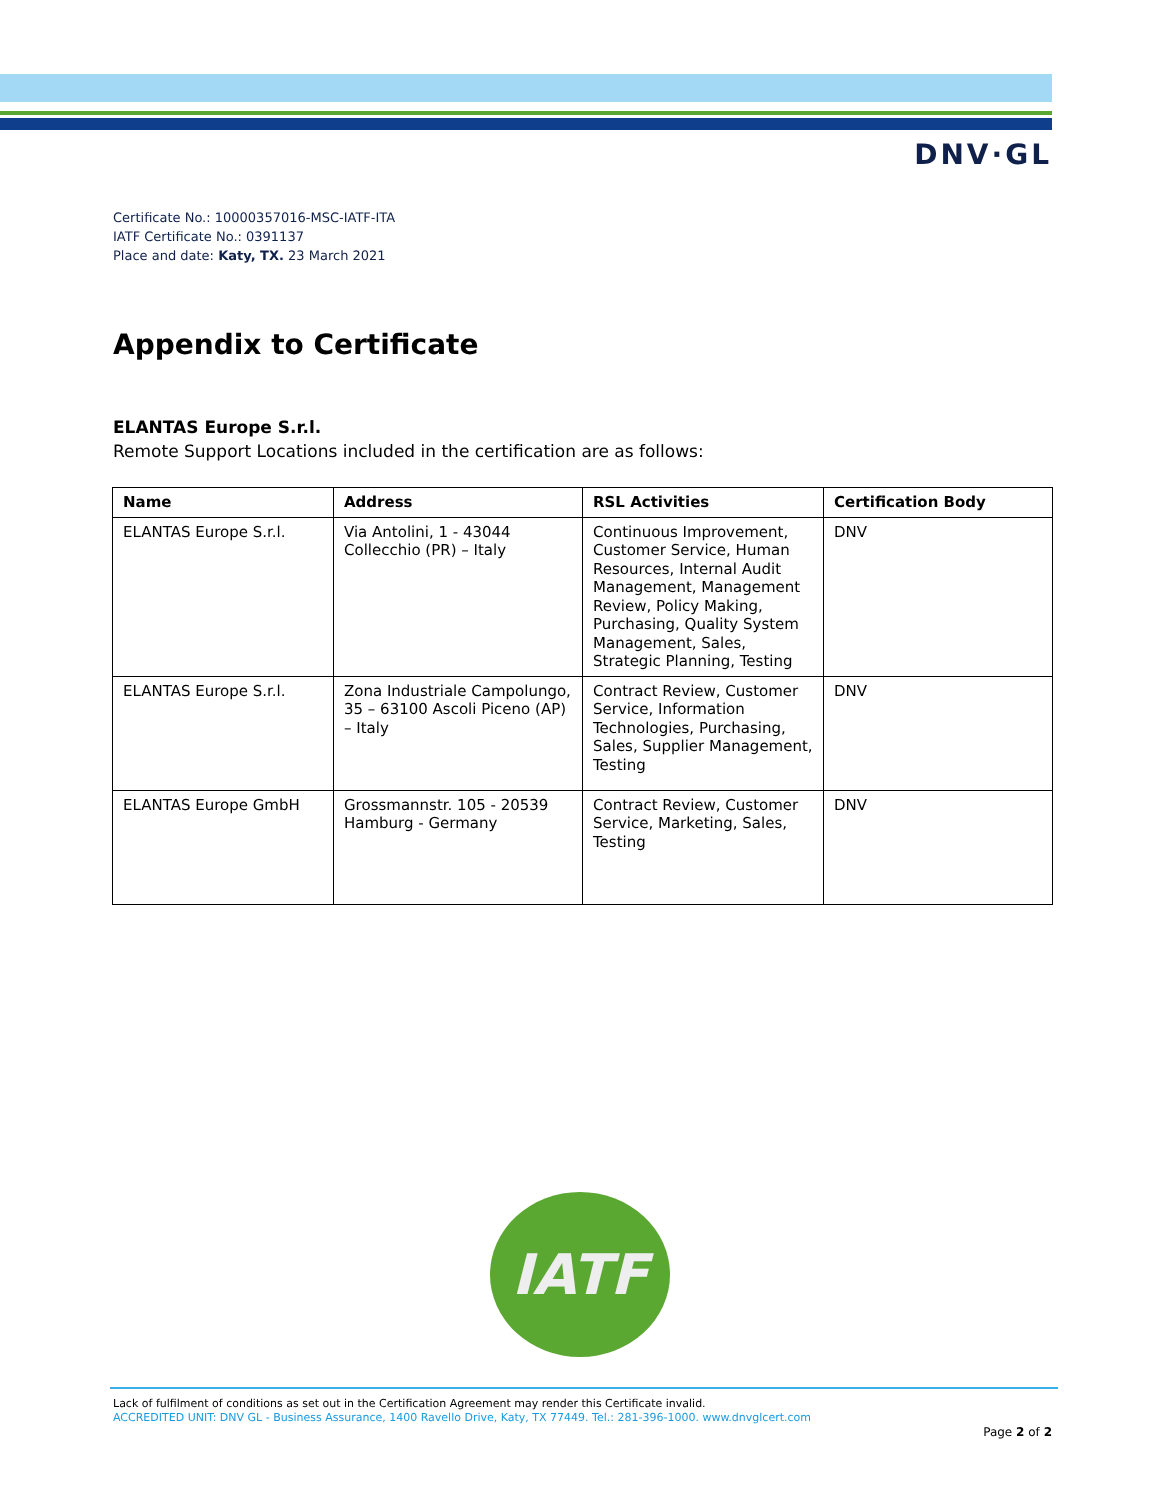DNV·GL
Certificate No.: 10000357016-MSC-IATF-ITA
IATF Certificate No.: 0391137
Place and date: Katy, TX. 23 March 2021
Appendix to Certificate
ELANTAS Europe S.r.l.
Remote Support Locations included in the certification are as follows:
| Name | Address | RSL Activities | Certification Body |
| --- | --- | --- | --- |
| ELANTAS Europe S.r.l. | Via Antolini, 1 - 43044 Collecchio (PR) – Italy | Continuous Improvement, Customer Service, Human Resources, Internal Audit Management, Management Review, Policy Making, Purchasing, Quality System Management, Sales, Strategic Planning, Testing | DNV |
| ELANTAS Europe S.r.l. | Zona Industriale Campolungo, 35 – 63100 Ascoli Piceno (AP) – Italy | Contract Review, Customer Service, Information Technologies, Purchasing, Sales, Supplier Management, Testing | DNV |
| ELANTAS Europe GmbH | Grossmannstr. 105 - 20539 Hamburg - Germany | Contract Review, Customer Service, Marketing, Sales, Testing | DNV |
IATF
Lack of fulfilment of conditions as set out in the Certification Agreement may render this Certificate invalid.
ACCREDITED UNIT: DNV GL - Business Assurance, 1400 Ravello Drive, Katy, TX 77449. Tel.: 281-396-1000. www.dnvglcert.com
Page 2 of 2